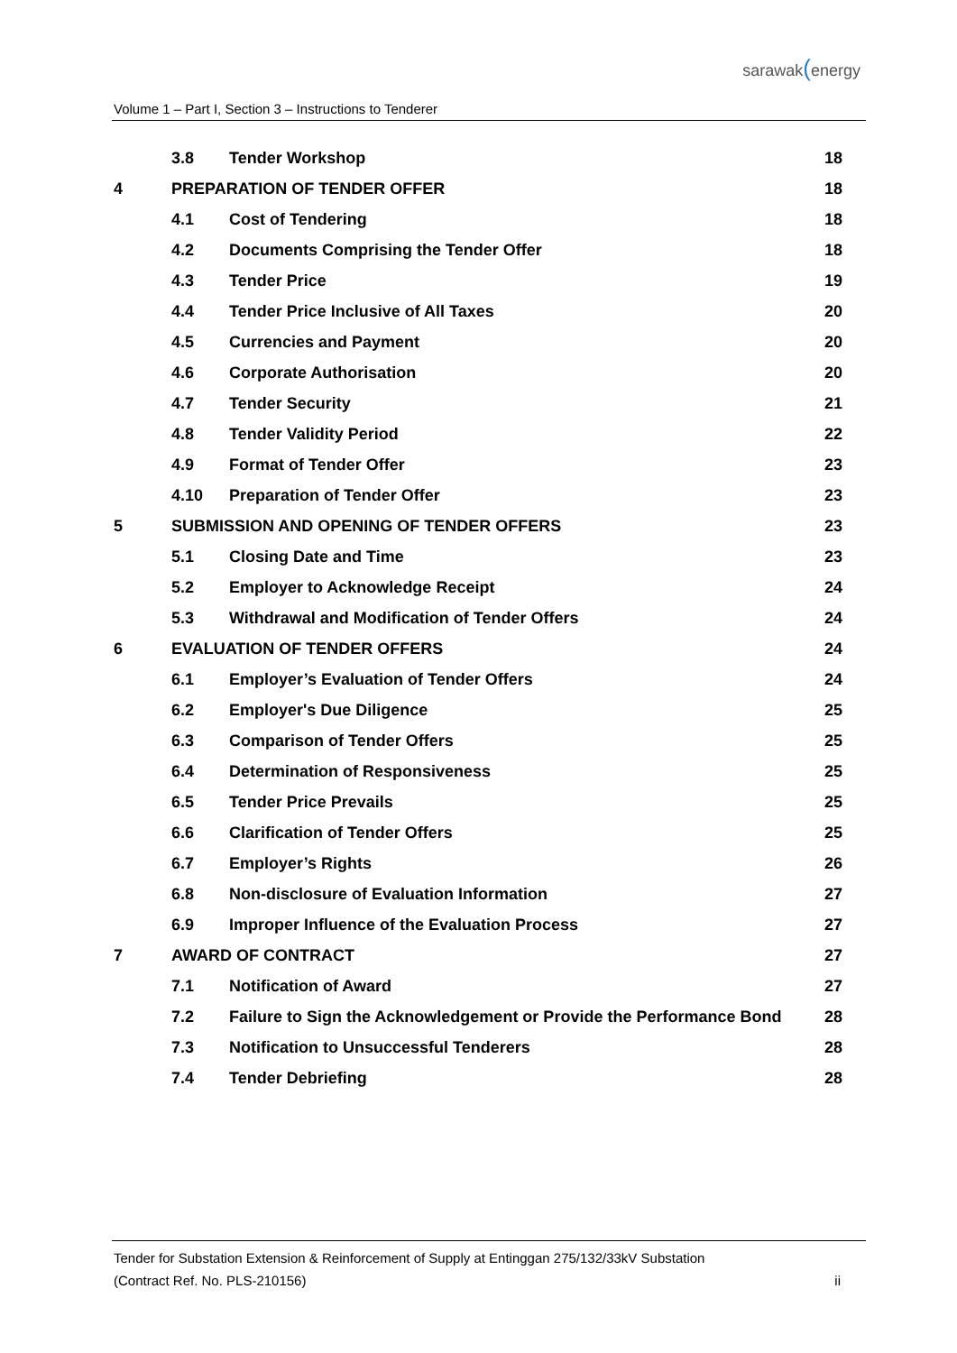Volume 1 – Part I, Section 3 – Instructions to Tenderer
sarawak(energy
| | 3.8 | Tender Workshop | 18 |
| 4 | PREPARATION OF TENDER OFFER | | 18 |
| | 4.1 | Cost of Tendering | 18 |
| | 4.2 | Documents Comprising the Tender Offer | 18 |
| | 4.3 | Tender Price | 19 |
| | 4.4 | Tender Price Inclusive of All Taxes | 20 |
| | 4.5 | Currencies and Payment | 20 |
| | 4.6 | Corporate Authorisation | 20 |
| | 4.7 | Tender Security | 21 |
| | 4.8 | Tender Validity Period | 22 |
| | 4.9 | Format of Tender Offer | 23 |
| | 4.10 | Preparation of Tender Offer | 23 |
| 5 | SUBMISSION AND OPENING OF TENDER OFFERS | | 23 |
| | 5.1 | Closing Date and Time | 23 |
| | 5.2 | Employer to Acknowledge Receipt | 24 |
| | 5.3 | Withdrawal and Modification of Tender Offers | 24 |
| 6 | EVALUATION OF TENDER OFFERS | | 24 |
| | 6.1 | Employer’s Evaluation of Tender Offers | 24 |
| | 6.2 | Employer's Due Diligence | 25 |
| | 6.3 | Comparison of Tender Offers | 25 |
| | 6.4 | Determination of Responsiveness | 25 |
| | 6.5 | Tender Price Prevails | 25 |
| | 6.6 | Clarification of Tender Offers | 25 |
| | 6.7 | Employer’s Rights | 26 |
| | 6.8 | Non-disclosure of Evaluation Information | 27 |
| | 6.9 | Improper Influence of the Evaluation Process | 27 |
| 7 | AWARD OF CONTRACT | | 27 |
| | 7.1 | Notification of Award | 27 |
| | 7.2 | Failure to Sign the Acknowledgement or Provide the Performance Bond | 28 |
| | 7.3 | Notification to Unsuccessful Tenderers | 28 |
| | 7.4 | Tender Debriefing | 28 |
Tender for Substation Extension & Reinforcement of Supply at Entinggan 275/132/33kV Substation
(Contract Ref. No. PLS-210156) ii